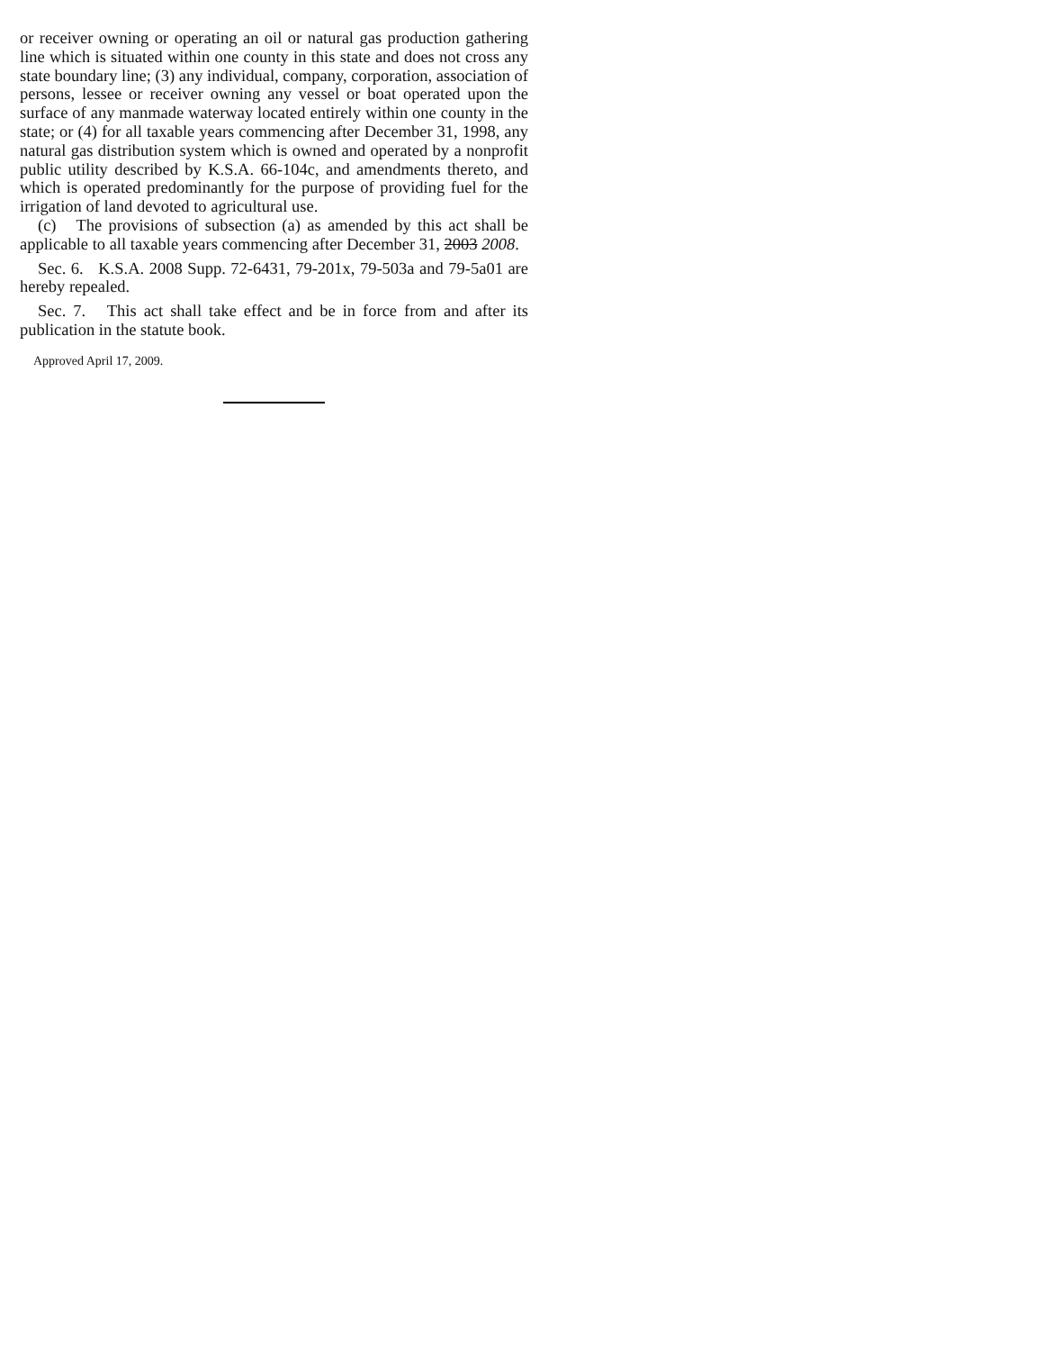or receiver owning or operating an oil or natural gas production gathering line which is situated within one county in this state and does not cross any state boundary line; (3) any individual, company, corporation, association of persons, lessee or receiver owning any vessel or boat operated upon the surface of any manmade waterway located entirely within one county in the state; or (4) for all taxable years commencing after December 31, 1998, any natural gas distribution system which is owned and operated by a nonprofit public utility described by K.S.A. 66-104c, and amendments thereto, and which is operated predominantly for the purpose of providing fuel for the irrigation of land devoted to agricultural use.
(c) The provisions of subsection (a) as amended by this act shall be applicable to all taxable years commencing after December 31, 2003 2008.
Sec. 6. K.S.A. 2008 Supp. 72-6431, 79-201x, 79-503a and 79-5a01 are hereby repealed.
Sec. 7. This act shall take effect and be in force from and after its publication in the statute book.
Approved April 17, 2009.